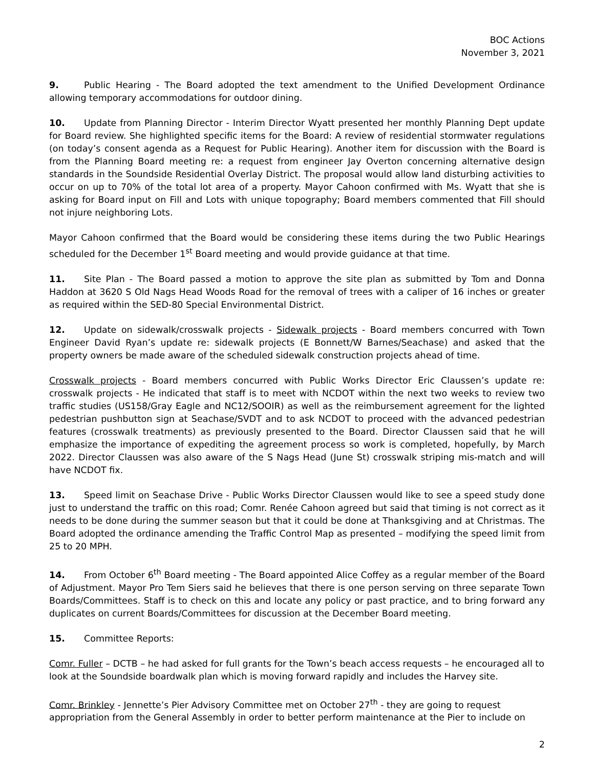BOC Actions
November 3, 2021
9. Public Hearing - The Board adopted the text amendment to the Unified Development Ordinance allowing temporary accommodations for outdoor dining.
10. Update from Planning Director - Interim Director Wyatt presented her monthly Planning Dept update for Board review. She highlighted specific items for the Board: A review of residential stormwater regulations (on today’s consent agenda as a Request for Public Hearing). Another item for discussion with the Board is from the Planning Board meeting re: a request from engineer Jay Overton concerning alternative design standards in the Soundside Residential Overlay District. The proposal would allow land disturbing activities to occur on up to 70% of the total lot area of a property. Mayor Cahoon confirmed with Ms. Wyatt that she is asking for Board input on Fill and Lots with unique topography; Board members commented that Fill should not injure neighboring Lots.
Mayor Cahoon confirmed that the Board would be considering these items during the two Public Hearings scheduled for the December 1<sup>st</sup> Board meeting and would provide guidance at that time.
11. Site Plan - The Board passed a motion to approve the site plan as submitted by Tom and Donna Haddon at 3620 S Old Nags Head Woods Road for the removal of trees with a caliper of 16 inches or greater as required within the SED-80 Special Environmental District.
12. Update on sidewalk/crosswalk projects - Sidewalk projects - Board members concurred with Town Engineer David Ryan’s update re: sidewalk projects (E Bonnett/W Barnes/Seachase) and asked that the property owners be made aware of the scheduled sidewalk construction projects ahead of time.
Crosswalk projects - Board members concurred with Public Works Director Eric Claussen’s update re: crosswalk projects - He indicated that staff is to meet with NCDOT within the next two weeks to review two traffic studies (US158/Gray Eagle and NC12/SOOIR) as well as the reimbursement agreement for the lighted pedestrian pushbutton sign at Seachase/SVDT and to ask NCDOT to proceed with the advanced pedestrian features (crosswalk treatments) as previously presented to the Board. Director Claussen said that he will emphasize the importance of expediting the agreement process so work is completed, hopefully, by March 2022. Director Claussen was also aware of the S Nags Head (June St) crosswalk striping mis-match and will have NCDOT fix.
13. Speed limit on Seachase Drive - Public Works Director Claussen would like to see a speed study done just to understand the traffic on this road; Comr. Renée Cahoon agreed but said that timing is not correct as it needs to be done during the summer season but that it could be done at Thanksgiving and at Christmas. The Board adopted the ordinance amending the Traffic Control Map as presented – modifying the speed limit from 25 to 20 MPH.
14. From October 6<sup>th</sup> Board meeting - The Board appointed Alice Coffey as a regular member of the Board of Adjustment. Mayor Pro Tem Siers said he believes that there is one person serving on three separate Town Boards/Committees. Staff is to check on this and locate any policy or past practice, and to bring forward any duplicates on current Boards/Committees for discussion at the December Board meeting.
15. Committee Reports:
Comr. Fuller – DCTB – he had asked for full grants for the Town’s beach access requests – he encouraged all to look at the Soundside boardwalk plan which is moving forward rapidly and includes the Harvey site.
Comr. Brinkley - Jennette’s Pier Advisory Committee met on October 27<sup>th</sup> - they are going to request appropriation from the General Assembly in order to better perform maintenance at the Pier to include on
2